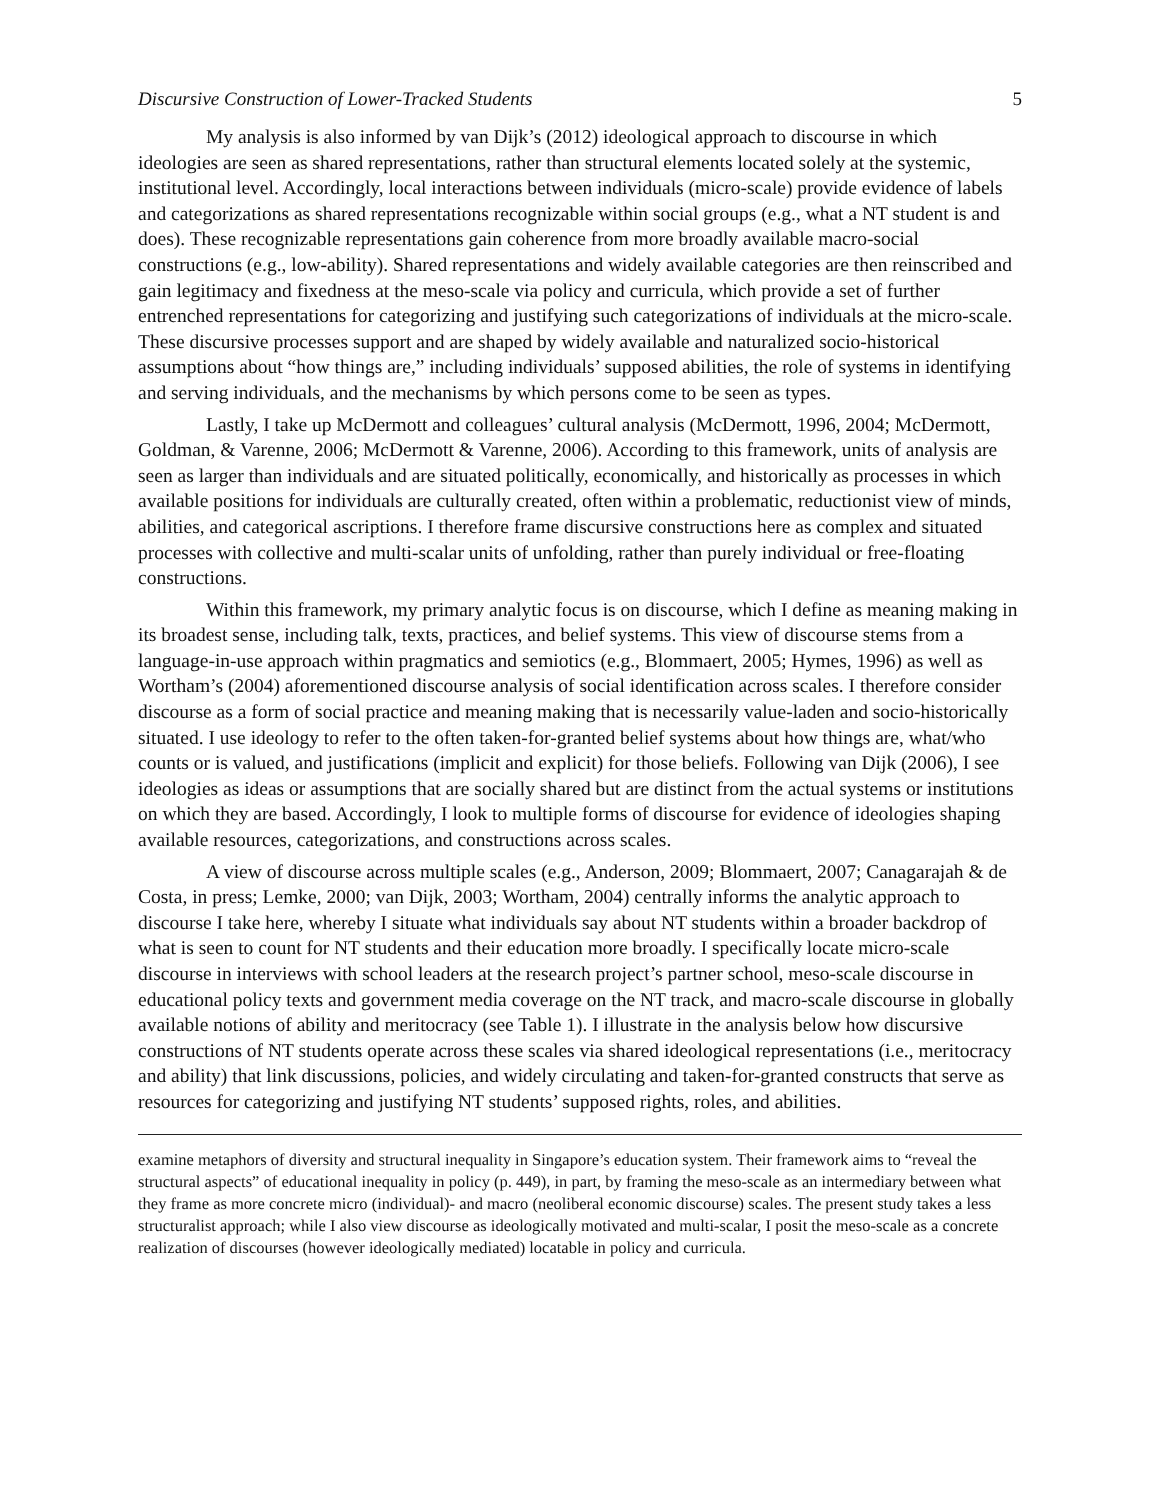Discursive Construction of Lower-Tracked Students 5
My analysis is also informed by van Dijk’s (2012) ideological approach to discourse in which ideologies are seen as shared representations, rather than structural elements located solely at the systemic, institutional level. Accordingly, local interactions between individuals (micro-scale) provide evidence of labels and categorizations as shared representations recognizable within social groups (e.g., what a NT student is and does). These recognizable representations gain coherence from more broadly available macro-social constructions (e.g., low-ability). Shared representations and widely available categories are then reinscribed and gain legitimacy and fixedness at the meso-scale via policy and curricula, which provide a set of further entrenched representations for categorizing and justifying such categorizations of individuals at the micro-scale. These discursive processes support and are shaped by widely available and naturalized socio-historical assumptions about “how things are,” including individuals’ supposed abilities, the role of systems in identifying and serving individuals, and the mechanisms by which persons come to be seen as types.
Lastly, I take up McDermott and colleagues’ cultural analysis (McDermott, 1996, 2004; McDermott, Goldman, & Varenne, 2006; McDermott & Varenne, 2006). According to this framework, units of analysis are seen as larger than individuals and are situated politically, economically, and historically as processes in which available positions for individuals are culturally created, often within a problematic, reductionist view of minds, abilities, and categorical ascriptions. I therefore frame discursive constructions here as complex and situated processes with collective and multi-scalar units of unfolding, rather than purely individual or free-floating constructions.
Within this framework, my primary analytic focus is on discourse, which I define as meaning making in its broadest sense, including talk, texts, practices, and belief systems. This view of discourse stems from a language-in-use approach within pragmatics and semiotics (e.g., Blommaert, 2005; Hymes, 1996) as well as Wortham’s (2004) aforementioned discourse analysis of social identification across scales. I therefore consider discourse as a form of social practice and meaning making that is necessarily value-laden and socio-historically situated. I use ideology to refer to the often taken-for-granted belief systems about how things are, what/who counts or is valued, and justifications (implicit and explicit) for those beliefs. Following van Dijk (2006), I see ideologies as ideas or assumptions that are socially shared but are distinct from the actual systems or institutions on which they are based. Accordingly, I look to multiple forms of discourse for evidence of ideologies shaping available resources, categorizations, and constructions across scales.
A view of discourse across multiple scales (e.g., Anderson, 2009; Blommaert, 2007; Canagarajah & de Costa, in press; Lemke, 2000; van Dijk, 2003; Wortham, 2004) centrally informs the analytic approach to discourse I take here, whereby I situate what individuals say about NT students within a broader backdrop of what is seen to count for NT students and their education more broadly. I specifically locate micro-scale discourse in interviews with school leaders at the research project’s partner school, meso-scale discourse in educational policy texts and government media coverage on the NT track, and macro-scale discourse in globally available notions of ability and meritocracy (see Table 1). I illustrate in the analysis below how discursive constructions of NT students operate across these scales via shared ideological representations (i.e., meritocracy and ability) that link discussions, policies, and widely circulating and taken-for-granted constructs that serve as resources for categorizing and justifying NT students’ supposed rights, roles, and abilities.
examine metaphors of diversity and structural inequality in Singapore’s education system. Their framework aims to “reveal the structural aspects” of educational inequality in policy (p. 449), in part, by framing the meso-scale as an intermediary between what they frame as more concrete micro (individual)- and macro (neoliberal economic discourse) scales. The present study takes a less structuralist approach; while I also view discourse as ideologically motivated and multi-scalar, I posit the meso-scale as a concrete realization of discourses (however ideologically mediated) locatable in policy and curricula.